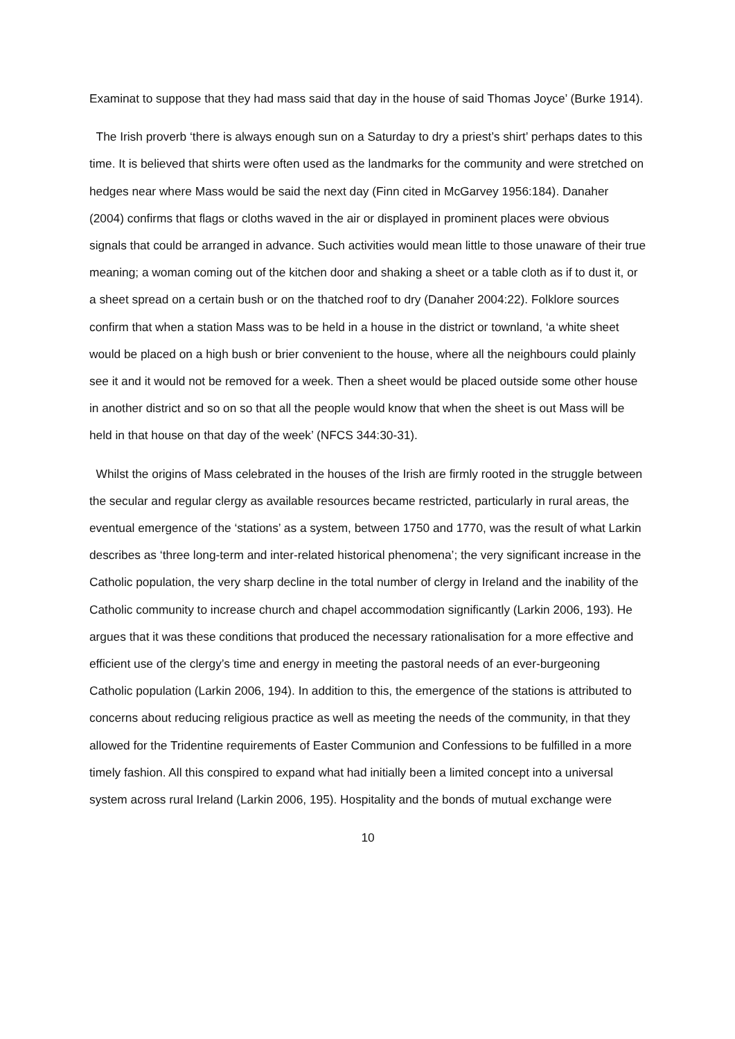Examinat to suppose that they had mass said that day in the house of said Thomas Joyce’ (Burke 1914).
The Irish proverb ‘there is always enough sun on a Saturday to dry a priest’s shirt’ perhaps dates to this time. It is believed that shirts were often used as the landmarks for the community and were stretched on hedges near where Mass would be said the next day (Finn cited in McGarvey 1956:184). Danaher (2004) confirms that flags or cloths waved in the air or displayed in prominent places were obvious signals that could be arranged in advance. Such activities would mean little to those unaware of their true meaning; a woman coming out of the kitchen door and shaking a sheet or a table cloth as if to dust it, or a sheet spread on a certain bush or on the thatched roof to dry (Danaher 2004:22). Folklore sources confirm that when a station Mass was to be held in a house in the district or townland, ‘a white sheet would be placed on a high bush or brier convenient to the house, where all the neighbours could plainly see it and it would not be removed for a week. Then a sheet would be placed outside some other house in another district and so on so that all the people would know that when the sheet is out Mass will be held in that house on that day of the week’ (NFCS 344:30-31).
Whilst the origins of Mass celebrated in the houses of the Irish are firmly rooted in the struggle between the secular and regular clergy as available resources became restricted, particularly in rural areas, the eventual emergence of the ‘stations’ as a system, between 1750 and 1770, was the result of what Larkin describes as ‘three long-term and inter-related historical phenomena’; the very significant increase in the Catholic population, the very sharp decline in the total number of clergy in Ireland and the inability of the Catholic community to increase church and chapel accommodation significantly (Larkin 2006, 193). He argues that it was these conditions that produced the necessary rationalisation for a more effective and efficient use of the clergy’s time and energy in meeting the pastoral needs of an ever-burgeoning Catholic population (Larkin 2006, 194). In addition to this, the emergence of the stations is attributed to concerns about reducing religious practice as well as meeting the needs of the community, in that they allowed for the Tridentine requirements of Easter Communion and Confessions to be fulfilled in a more timely fashion. All this conspired to expand what had initially been a limited concept into a universal system across rural Ireland (Larkin 2006, 195). Hospitality and the bonds of mutual exchange were
10